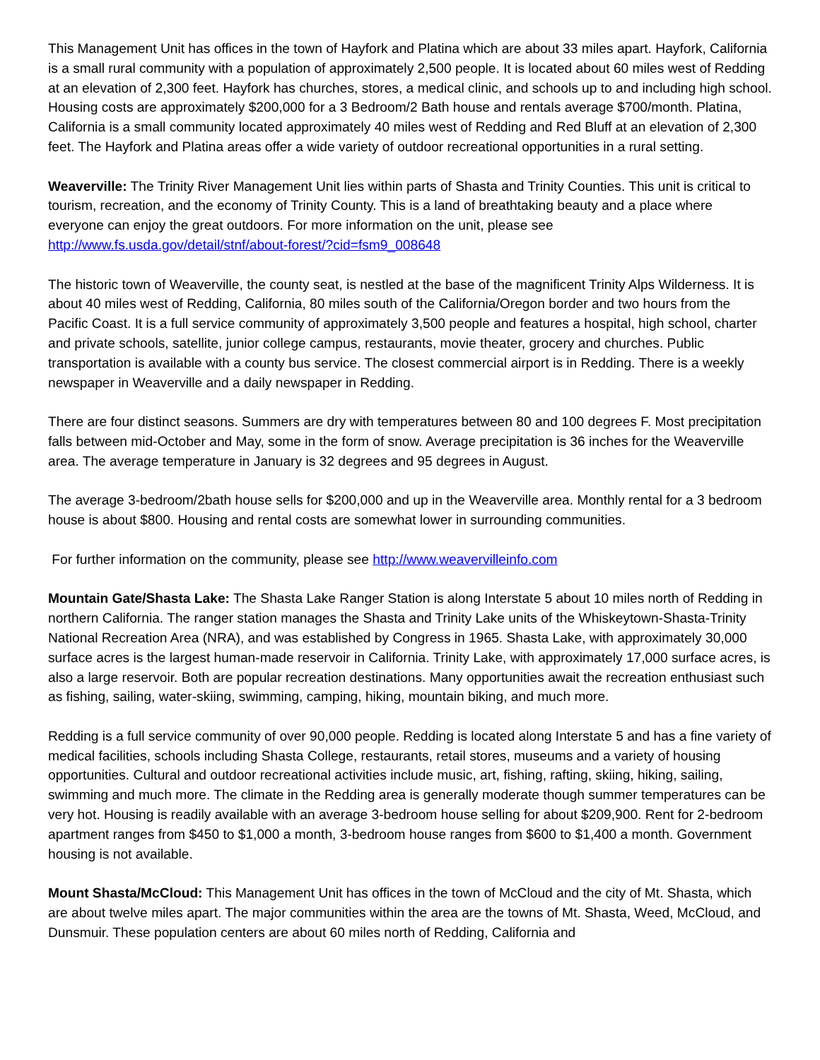This Management Unit has offices in the town of Hayfork and Platina which are about 33 miles apart. Hayfork, California is a small rural community with a population of approximately 2,500 people. It is located about 60 miles west of Redding at an elevation of 2,300 feet. Hayfork has churches, stores, a medical clinic, and schools up to and including high school. Housing costs are approximately $200,000 for a 3 Bedroom/2 Bath house and rentals average $700/month. Platina, California is a small community located approximately 40 miles west of Redding and Red Bluff at an elevation of 2,300 feet. The Hayfork and Platina areas offer a wide variety of outdoor recreational opportunities in a rural setting.
Weaverville: The Trinity River Management Unit lies within parts of Shasta and Trinity Counties. This unit is critical to tourism, recreation, and the economy of Trinity County. This is a land of breathtaking beauty and a place where everyone can enjoy the great outdoors. For more information on the unit, please see http://www.fs.usda.gov/detail/stnf/about-forest/?cid=fsm9_008648
The historic town of Weaverville, the county seat, is nestled at the base of the magnificent Trinity Alps Wilderness. It is about 40 miles west of Redding, California, 80 miles south of the California/Oregon border and two hours from the Pacific Coast. It is a full service community of approximately 3,500 people and features a hospital, high school, charter and private schools, satellite, junior college campus, restaurants, movie theater, grocery and churches. Public transportation is available with a county bus service. The closest commercial airport is in Redding. There is a weekly newspaper in Weaverville and a daily newspaper in Redding.
There are four distinct seasons. Summers are dry with temperatures between 80 and 100 degrees F. Most precipitation falls between mid-October and May, some in the form of snow. Average precipitation is 36 inches for the Weaverville area. The average temperature in January is 32 degrees and 95 degrees in August.
The average 3-bedroom/2bath house sells for $200,000 and up in the Weaverville area. Monthly rental for a 3 bedroom house is about $800. Housing and rental costs are somewhat lower in surrounding communities.
For further information on the community, please see http://www.weavervilleinfo.com
Mountain Gate/Shasta Lake: The Shasta Lake Ranger Station is along Interstate 5 about 10 miles north of Redding in northern California. The ranger station manages the Shasta and Trinity Lake units of the Whiskeytown-Shasta-Trinity National Recreation Area (NRA), and was established by Congress in 1965. Shasta Lake, with approximately 30,000 surface acres is the largest human-made reservoir in California. Trinity Lake, with approximately 17,000 surface acres, is also a large reservoir. Both are popular recreation destinations. Many opportunities await the recreation enthusiast such as fishing, sailing, water-skiing, swimming, camping, hiking, mountain biking, and much more.
Redding is a full service community of over 90,000 people. Redding is located along Interstate 5 and has a fine variety of medical facilities, schools including Shasta College, restaurants, retail stores, museums and a variety of housing opportunities. Cultural and outdoor recreational activities include music, art, fishing, rafting, skiing, hiking, sailing, swimming and much more. The climate in the Redding area is generally moderate though summer temperatures can be very hot. Housing is readily available with an average 3-bedroom house selling for about $209,900. Rent for 2-bedroom apartment ranges from $450 to $1,000 a month, 3-bedroom house ranges from $600 to $1,400 a month. Government housing is not available.
Mount Shasta/McCloud: This Management Unit has offices in the town of McCloud and the city of Mt. Shasta, which are about twelve miles apart. The major communities within the area are the towns of Mt. Shasta, Weed, McCloud, and Dunsmuir. These population centers are about 60 miles north of Redding, California and